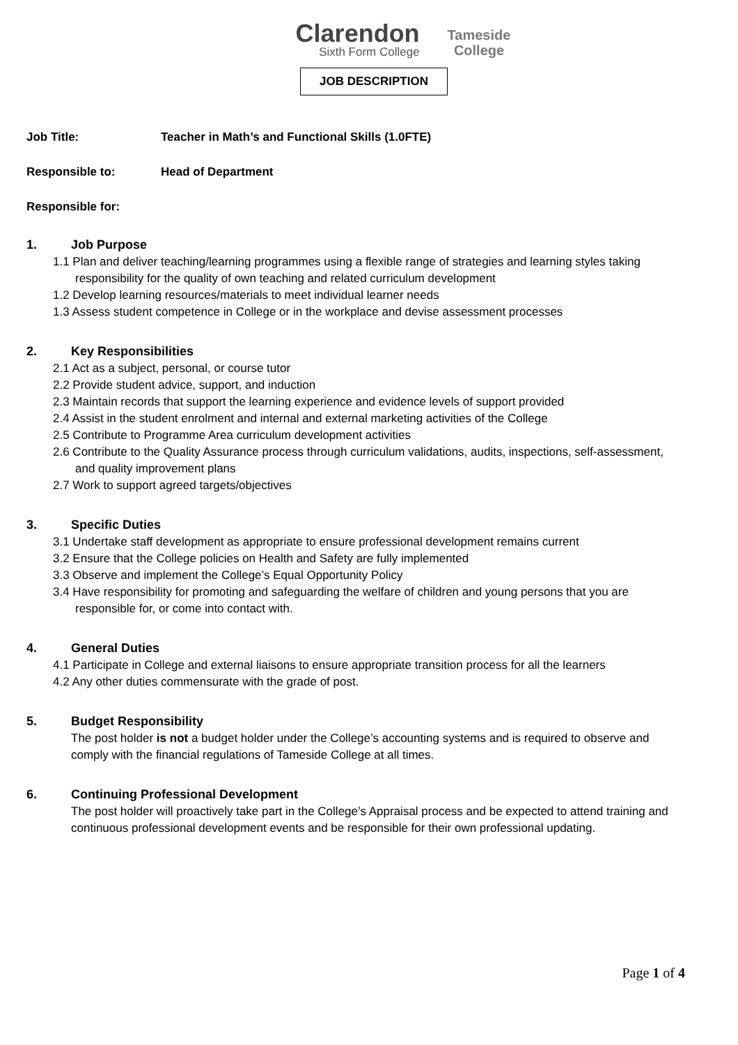Clarendon
Sixth Form College
Tameside
College
JOB DESCRIPTION
Job Title: Teacher in Math’s and Functional Skills (1.0FTE)
Responsible to: Head of Department
Responsible for:
1. Job Purpose
1.1 Plan and deliver teaching/learning programmes using a flexible range of strategies and learning styles taking responsibility for the quality of own teaching and related curriculum development
1.2 Develop learning resources/materials to meet individual learner needs
1.3 Assess student competence in College or in the workplace and devise assessment processes
2. Key Responsibilities
2.1 Act as a subject, personal, or course tutor
2.2 Provide student advice, support, and induction
2.3 Maintain records that support the learning experience and evidence levels of support provided
2.4 Assist in the student enrolment and internal and external marketing activities of the College
2.5 Contribute to Programme Area curriculum development activities
2.6 Contribute to the Quality Assurance process through curriculum validations, audits, inspections, self-assessment, and quality improvement plans
2.7 Work to support agreed targets/objectives
3. Specific Duties
3.1 Undertake staff development as appropriate to ensure professional development remains current
3.2 Ensure that the College policies on Health and Safety are fully implemented
3.3 Observe and implement the College’s Equal Opportunity Policy
3.4 Have responsibility for promoting and safeguarding the welfare of children and young persons that you are responsible for, or come into contact with.
4. General Duties
4.1 Participate in College and external liaisons to ensure appropriate transition process for all the learners
4.2 Any other duties commensurate with the grade of post.
5. Budget Responsibility
The post holder is not a budget holder under the College’s accounting systems and is required to observe and comply with the financial regulations of Tameside College at all times.
6. Continuing Professional Development
The post holder will proactively take part in the College’s Appraisal process and be expected to attend training and continuous professional development events and be responsible for their own professional updating.
Page 1 of 4